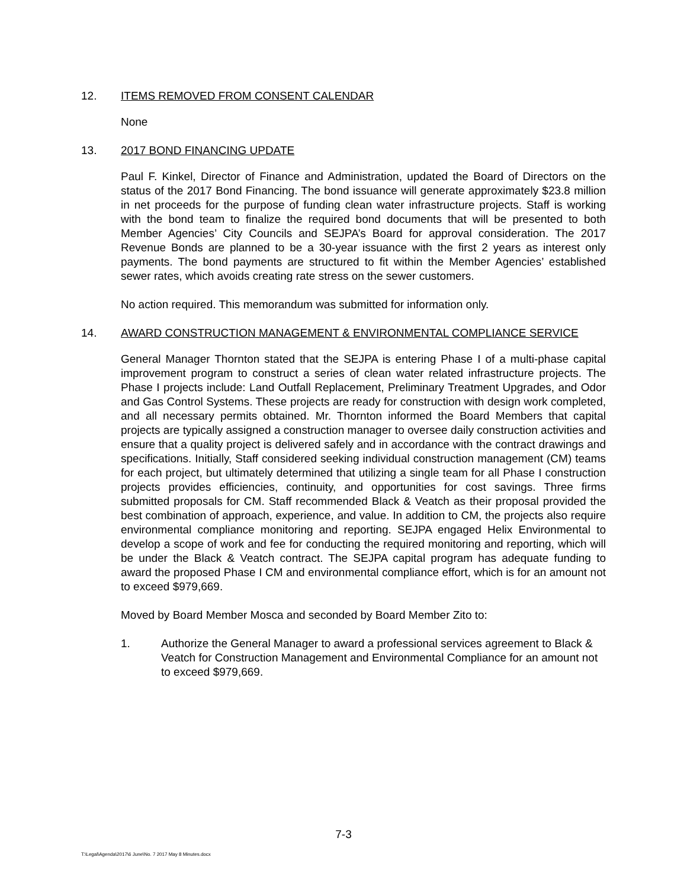12. ITEMS REMOVED FROM CONSENT CALENDAR
None
13. 2017 BOND FINANCING UPDATE
Paul F. Kinkel, Director of Finance and Administration, updated the Board of Directors on the status of the 2017 Bond Financing. The bond issuance will generate approximately $23.8 million in net proceeds for the purpose of funding clean water infrastructure projects. Staff is working with the bond team to finalize the required bond documents that will be presented to both Member Agencies’ City Councils and SEJPA’s Board for approval consideration. The 2017 Revenue Bonds are planned to be a 30-year issuance with the first 2 years as interest only payments. The bond payments are structured to fit within the Member Agencies’ established sewer rates, which avoids creating rate stress on the sewer customers.
No action required. This memorandum was submitted for information only.
14. AWARD CONSTRUCTION MANAGEMENT & ENVIRONMENTAL COMPLIANCE SERVICE
General Manager Thornton stated that the SEJPA is entering Phase I of a multi-phase capital improvement program to construct a series of clean water related infrastructure projects. The Phase I projects include: Land Outfall Replacement, Preliminary Treatment Upgrades, and Odor and Gas Control Systems. These projects are ready for construction with design work completed, and all necessary permits obtained. Mr. Thornton informed the Board Members that capital projects are typically assigned a construction manager to oversee daily construction activities and ensure that a quality project is delivered safely and in accordance with the contract drawings and specifications. Initially, Staff considered seeking individual construction management (CM) teams for each project, but ultimately determined that utilizing a single team for all Phase I construction projects provides efficiencies, continuity, and opportunities for cost savings. Three firms submitted proposals for CM. Staff recommended Black & Veatch as their proposal provided the best combination of approach, experience, and value. In addition to CM, the projects also require environmental compliance monitoring and reporting. SEJPA engaged Helix Environmental to develop a scope of work and fee for conducting the required monitoring and reporting, which will be under the Black & Veatch contract. The SEJPA capital program has adequate funding to award the proposed Phase I CM and environmental compliance effort, which is for an amount not to exceed $979,669.
Moved by Board Member Mosca and seconded by Board Member Zito to:
1. Authorize the General Manager to award a professional services agreement to Black & Veatch for Construction Management and Environmental Compliance for an amount not to exceed $979,669.
7-3
T:\Legal\Agenda\2017\6 June\No. 7 2017 May 8 Minutes.docx